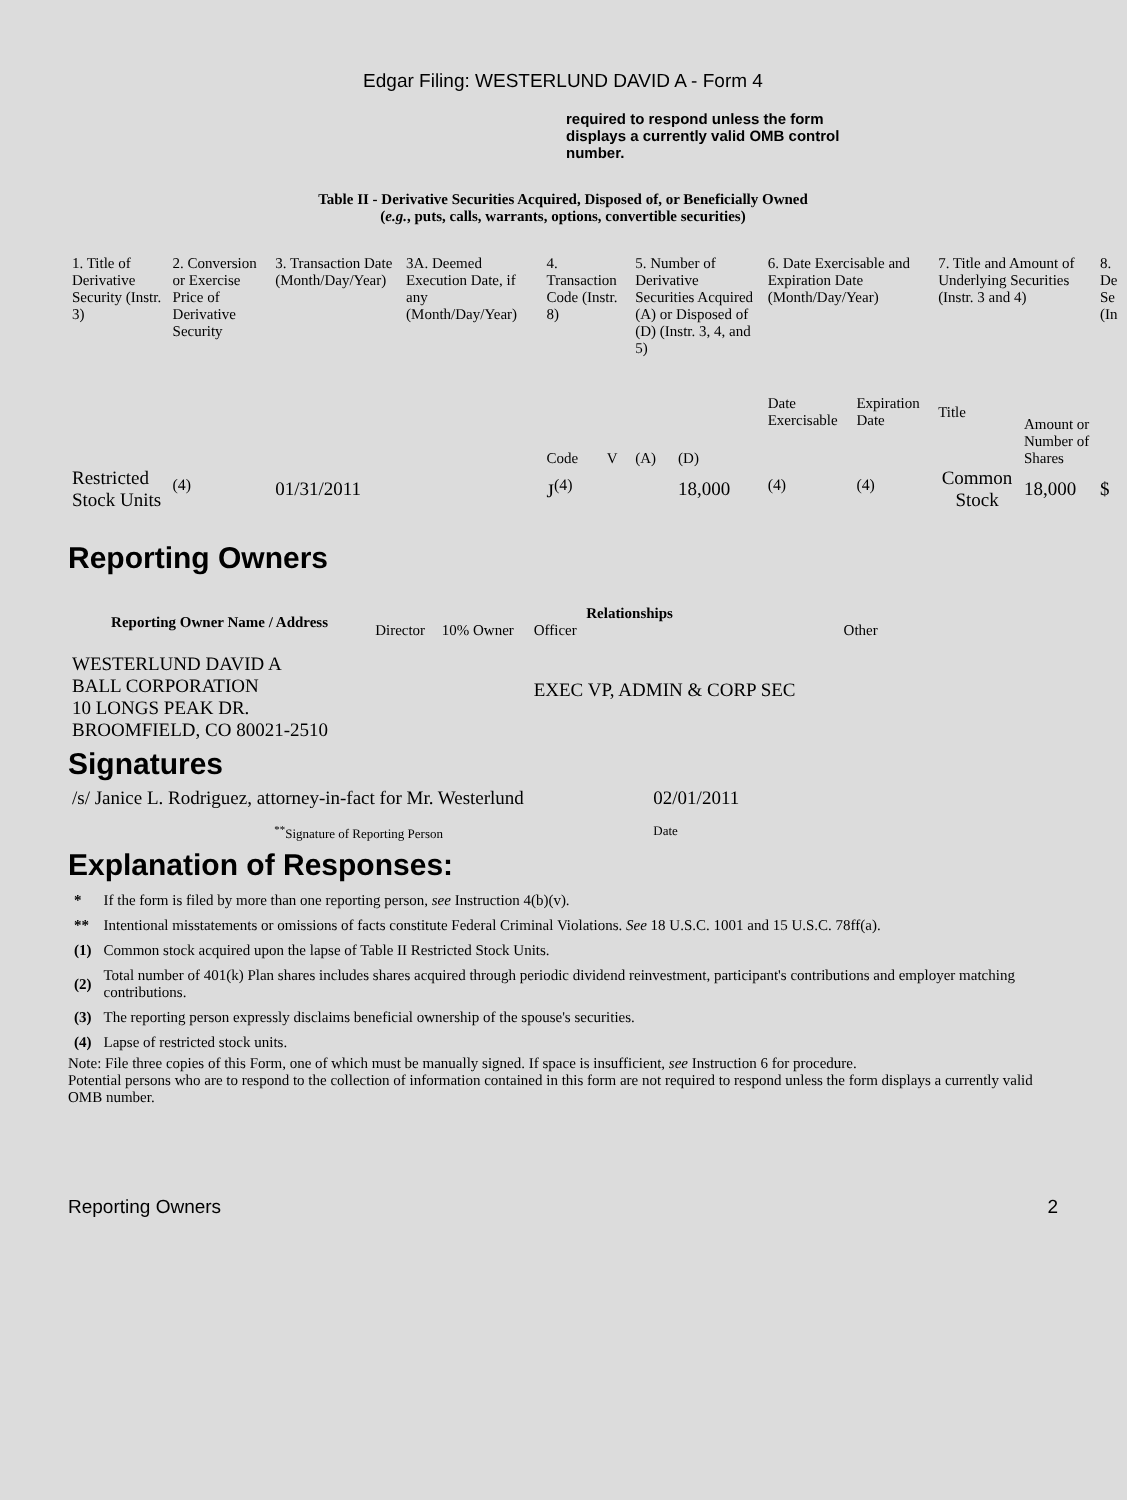Edgar Filing: WESTERLUND DAVID A - Form 4
required to respond unless the form displays a currently valid OMB control number.
Table II - Derivative Securities Acquired, Disposed of, or Beneficially Owned
(e.g., puts, calls, warrants, options, convertible securities)
| 1. Title of Derivative Security (Instr. 3) | 2. Conversion or Exercise Price of Derivative Security | 3. Transaction Date (Month/Day/Year) | 3A. Deemed Execution Date, if any (Month/Day/Year) | 4. Transaction Code (Instr. 8) | | 5. Number of Derivative Securities Acquired (A) or Disposed of (D) (Instr. 3, 4, and 5) | | 6. Date Exercisable and Expiration Date (Month/Day/Year) | | 7. Title and Amount of Underlying Securities (Instr. 3 and 4) | | 8. De Se (In |
| --- | --- | --- | --- | --- | --- | --- | --- | --- | --- | --- | --- | --- |
| | | | | Code | V | (A) | (D) | Date Exercisable | Expiration Date | Title | Amount or Number of Shares | |
| Restricted Stock Units | <sup>(4)</sup> | 01/31/2011 | | J<sup>(4)</sup> | | | 18,000 | <sup>(4)</sup> | <sup>(4)</sup> | Common Stock | 18,000 | $ |
Reporting Owners
| Reporting Owner Name / Address | Relationships | | | |
| --- | --- | --- | --- | --- |
| | Director | 10% Owner | Officer | Other |
| WESTERLUND DAVID A BALL CORPORATION 10 LONGS PEAK DR. BROOMFIELD, CO 80021-2510 | | | EXEC VP, ADMIN & CORP SEC | |
Signatures
| /s/ Janice L. Rodriguez, attorney-in-fact for Mr. Westerlund | 02/01/2011 |
| <sup>**</sup> Signature of Reporting Person | Date |
Explanation of Responses:
| * | If the form is filed by more than one reporting person, see Instruction 4(b)(v). |
| ** | Intentional misstatements or omissions of facts constitute Federal Criminal Violations. See 18 U.S.C. 1001 and 15 U.S.C. 78ff(a). |
| (1) | Common stock acquired upon the lapse of Table II Restricted Stock Units. |
| (2) | Total number of 401(k) Plan shares includes shares acquired through periodic dividend reinvestment, participant's contributions and employer matching contributions. |
| (3) | The reporting person expressly disclaims beneficial ownership of the spouse's securities. |
| (4) | Lapse of restricted stock units. |
Note: File three copies of this Form, one of which must be manually signed. If space is insufficient, see Instruction 6 for procedure.
Potential persons who are to respond to the collection of information contained in this form are not required to respond unless the form displays a currently valid OMB number.
Reporting Owners 2